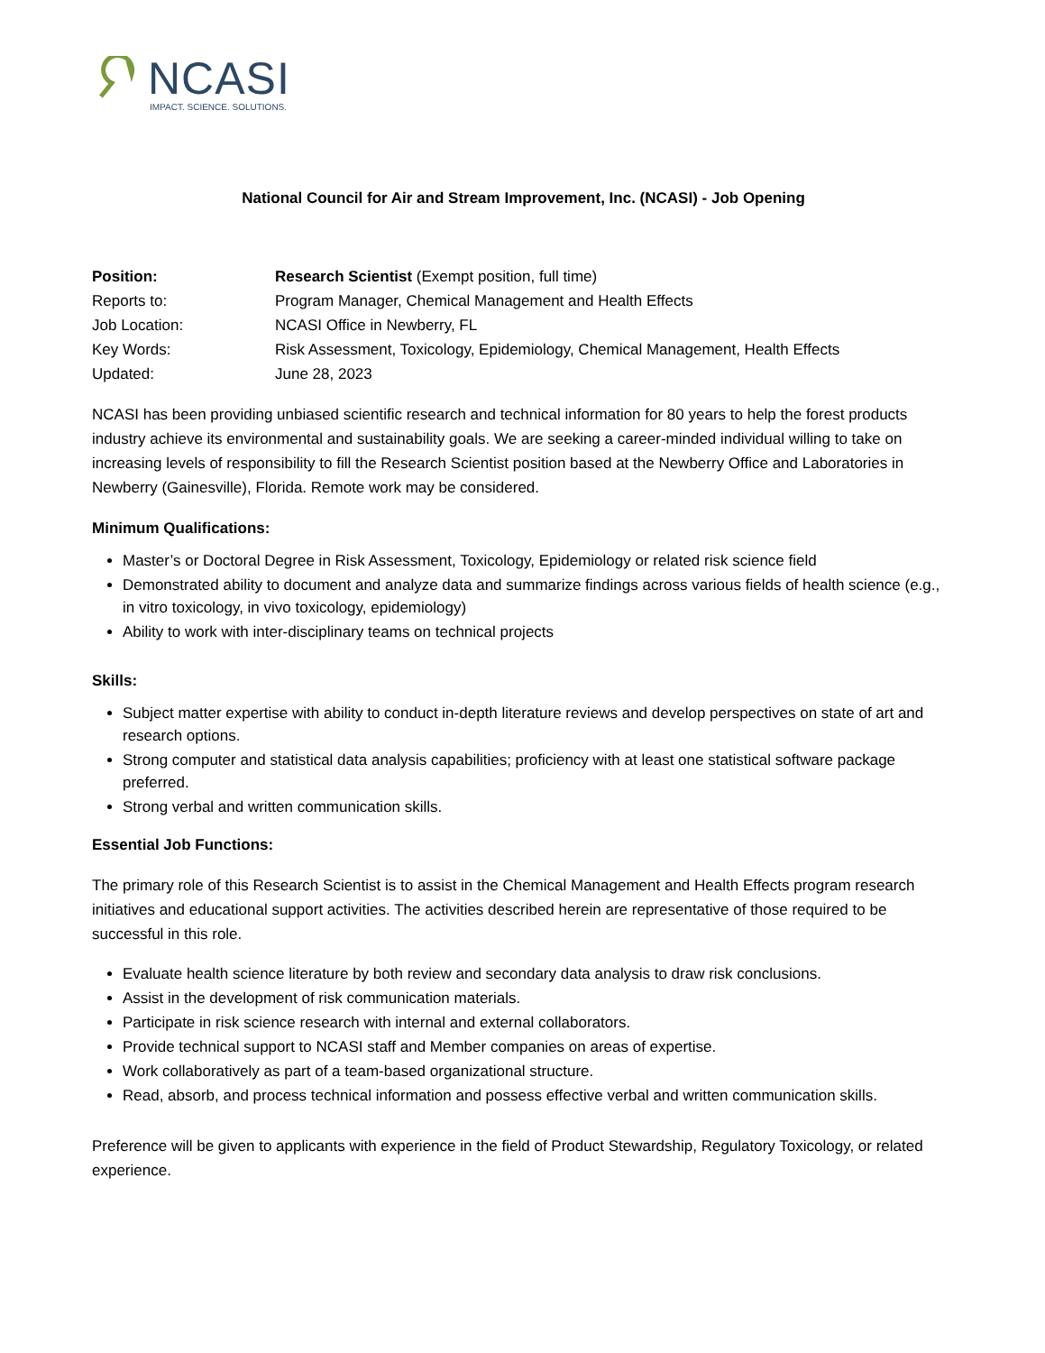NCASI
IMPACT. SCIENCE. SOLUTIONS.
National Council for Air and Stream Improvement, Inc. (NCASI) - Job Opening
Position:
Research Scientist (Exempt position, full time)
Reports to:
Program Manager, Chemical Management and Health Effects
Job Location:
NCASI Office in Newberry, FL
Key Words:
Risk Assessment, Toxicology, Epidemiology, Chemical Management, Health Effects
Updated:
June 28, 2023
NCASI has been providing unbiased scientific research and technical information for 80 years to help the forest products industry achieve its environmental and sustainability goals. We are seeking a career-minded individual willing to take on increasing levels of responsibility to fill the Research Scientist position based at the Newberry Office and Laboratories in Newberry (Gainesville), Florida. Remote work may be considered.
Minimum Qualifications:
Master’s or Doctoral Degree in Risk Assessment, Toxicology, Epidemiology or related risk science field
Demonstrated ability to document and analyze data and summarize findings across various fields of health science (e.g., in vitro toxicology, in vivo toxicology, epidemiology)
Ability to work with inter-disciplinary teams on technical projects
Skills:
Subject matter expertise with ability to conduct in-depth literature reviews and develop perspectives on state of art and research options.
Strong computer and statistical data analysis capabilities; proficiency with at least one statistical software package preferred.
Strong verbal and written communication skills.
Essential Job Functions:
The primary role of this Research Scientist is to assist in the Chemical Management and Health Effects program research initiatives and educational support activities. The activities described herein are representative of those required to be successful in this role.
Evaluate health science literature by both review and secondary data analysis to draw risk conclusions.
Assist in the development of risk communication materials.
Participate in risk science research with internal and external collaborators.
Provide technical support to NCASI staff and Member companies on areas of expertise.
Work collaboratively as part of a team-based organizational structure.
Read, absorb, and process technical information and possess effective verbal and written communication skills.
Preference will be given to applicants with experience in the field of Product Stewardship, Regulatory Toxicology, or related experience.